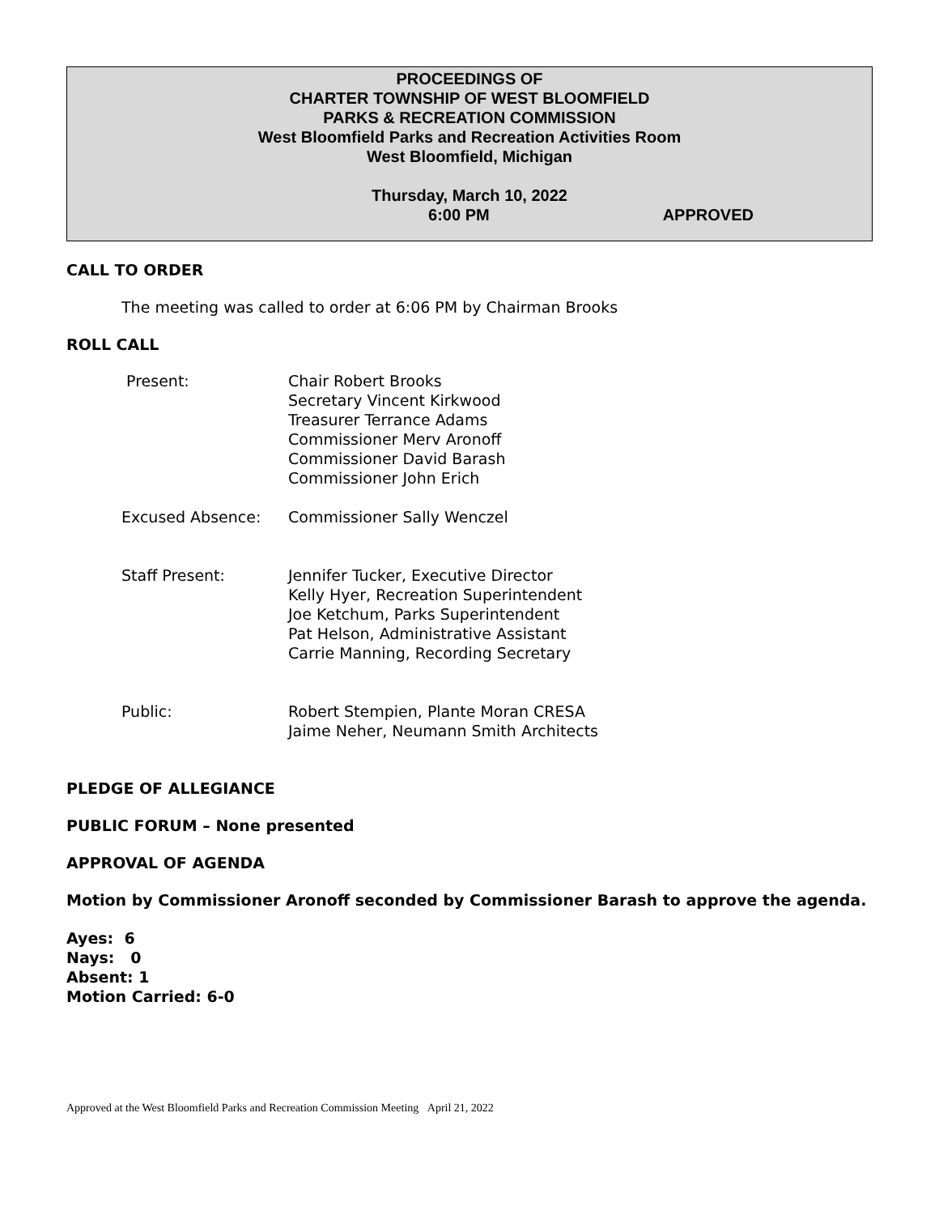PROCEEDINGS OF
CHARTER TOWNSHIP OF WEST BLOOMFIELD
PARKS & RECREATION COMMISSION
West Bloomfield Parks and Recreation Activities Room
West Bloomfield, Michigan
Thursday, March 10, 2022
6:00 PM APPROVED
CALL TO ORDER
The meeting was called to order at 6:06 PM by Chairman Brooks
ROLL CALL
| Present: | Chair Robert Brooks Secretary Vincent Kirkwood Treasurer Terrance Adams Commissioner Merv Aronoff Commissioner David Barash Commissioner John Erich |
| Excused Absence: | Commissioner Sally Wenczel |
| Staff Present: | Jennifer Tucker, Executive Director Kelly Hyer, Recreation Superintendent Joe Ketchum, Parks Superintendent Pat Helson, Administrative Assistant Carrie Manning, Recording Secretary |
| Public: | Robert Stempien, Plante Moran CRESA Jaime Neher, Neumann Smith Architects |
PLEDGE OF ALLEGIANCE
PUBLIC FORUM – None presented
APPROVAL OF AGENDA
Motion by Commissioner Aronoff seconded by Commissioner Barash to approve the agenda.
Ayes: 6
Nays: 0
Absent: 1
Motion Carried: 6-0
Approved at the West Bloomfield Parks and Recreation Commission Meeting April 21, 2022